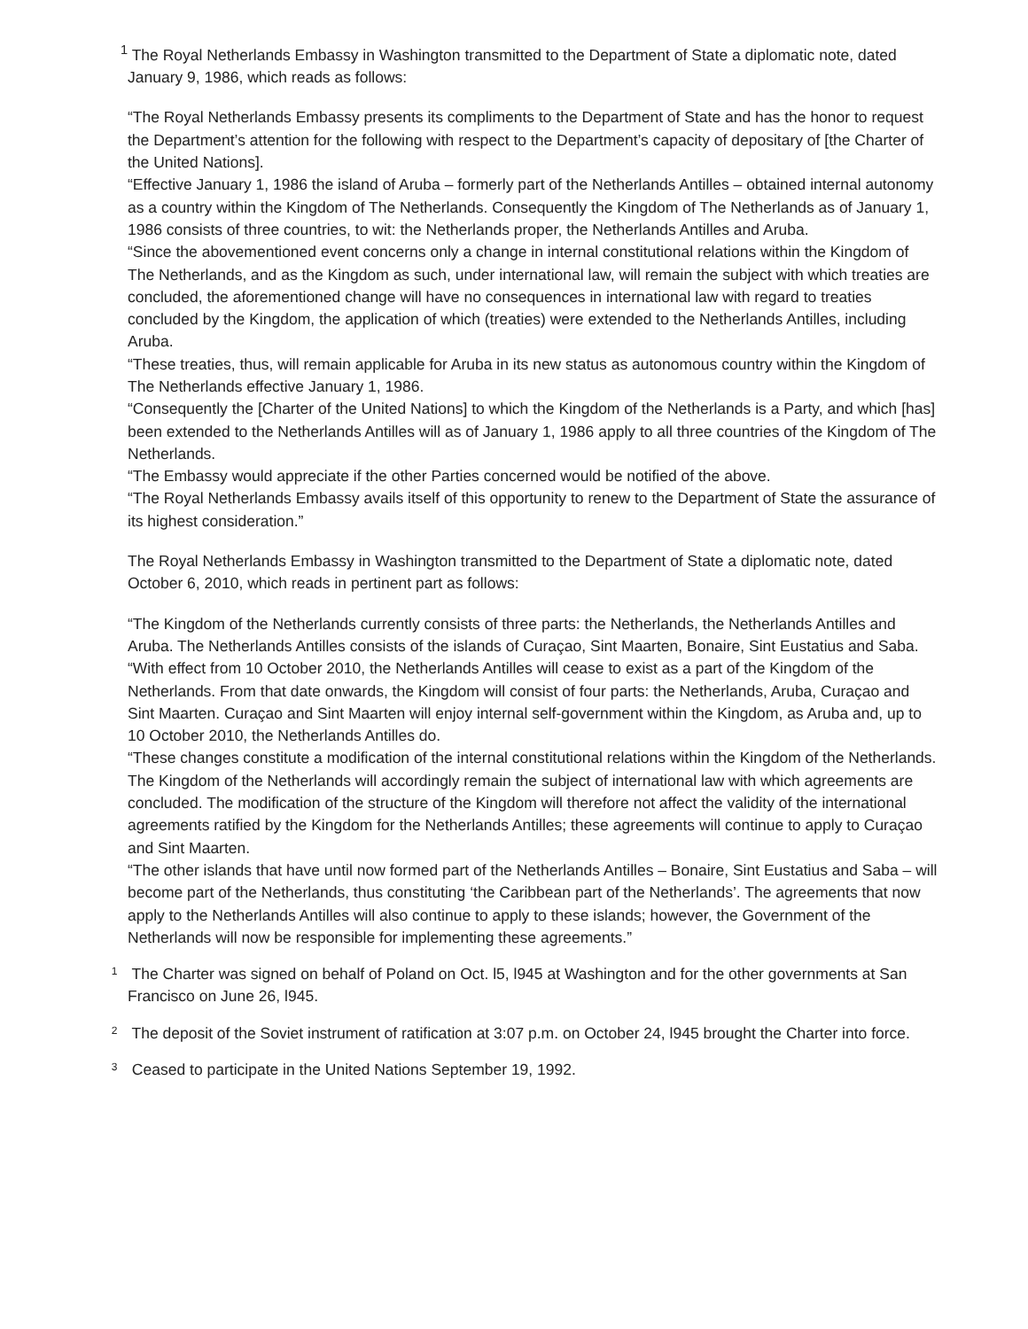<sup>1</sup> The Royal Netherlands Embassy in Washington transmitted to the Department of State a diplomatic note, dated January 9, 1986, which reads as follows:
“The Royal Netherlands Embassy presents its compliments to the Department of State and has the honor to request the Department’s attention for the following with respect to the Department’s capacity of depositary of [the Charter of the United Nations].
“Effective January 1, 1986 the island of Aruba – formerly part of the Netherlands Antilles – obtained internal autonomy as a country within the Kingdom of The Netherlands. Consequently the Kingdom of The Netherlands as of January 1, 1986 consists of three countries, to wit: the Netherlands proper, the Netherlands Antilles and Aruba.
“Since the abovementioned event concerns only a change in internal constitutional relations within the Kingdom of The Netherlands, and as the Kingdom as such, under international law, will remain the subject with which treaties are concluded, the aforementioned change will have no consequences in international law with regard to treaties concluded by the Kingdom, the application of which (treaties) were extended to the Netherlands Antilles, including Aruba.
“These treaties, thus, will remain applicable for Aruba in its new status as autonomous country within the Kingdom of The Netherlands effective January 1, 1986.
“Consequently the [Charter of the United Nations] to which the Kingdom of the Netherlands is a Party, and which [has] been extended to the Netherlands Antilles will as of January 1, 1986 apply to all three countries of the Kingdom of The Netherlands.
“The Embassy would appreciate if the other Parties concerned would be notified of the above.
“The Royal Netherlands Embassy avails itself of this opportunity to renew to the Department of State the assurance of its highest consideration.”
The Royal Netherlands Embassy in Washington transmitted to the Department of State a diplomatic note, dated October 6, 2010, which reads in pertinent part as follows:
“The Kingdom of the Netherlands currently consists of three parts: the Netherlands, the Netherlands Antilles and Aruba. The Netherlands Antilles consists of the islands of Curaçao, Sint Maarten, Bonaire, Sint Eustatius and Saba.
“With effect from 10 October 2010, the Netherlands Antilles will cease to exist as a part of the Kingdom of the Netherlands. From that date onwards, the Kingdom will consist of four parts: the Netherlands, Aruba, Curaçao and Sint Maarten. Curaçao and Sint Maarten will enjoy internal self-government within the Kingdom, as Aruba and, up to 10 October 2010, the Netherlands Antilles do.
“These changes constitute a modification of the internal constitutional relations within the Kingdom of the Netherlands. The Kingdom of the Netherlands will accordingly remain the subject of international law with which agreements are concluded. The modification of the structure of the Kingdom will therefore not affect the validity of the international agreements ratified by the Kingdom for the Netherlands Antilles; these agreements will continue to apply to Curaçao and Sint Maarten.
“The other islands that have until now formed part of the Netherlands Antilles – Bonaire, Sint Eustatius and Saba – will become part of the Netherlands, thus constituting ‘the Caribbean part of the Netherlands’. The agreements that now apply to the Netherlands Antilles will also continue to apply to these islands; however, the Government of the Netherlands will now be responsible for implementing these agreements.”
<sup>1</sup> The Charter was signed on behalf of Poland on Oct. l5, l945 at Washington and for the other governments at San Francisco on June 26, l945.
<sup>2</sup> The deposit of the Soviet instrument of ratification at 3:07 p.m. on October 24, l945 brought the Charter into force.
<sup>3</sup> Ceased to participate in the United Nations September 19, 1992.